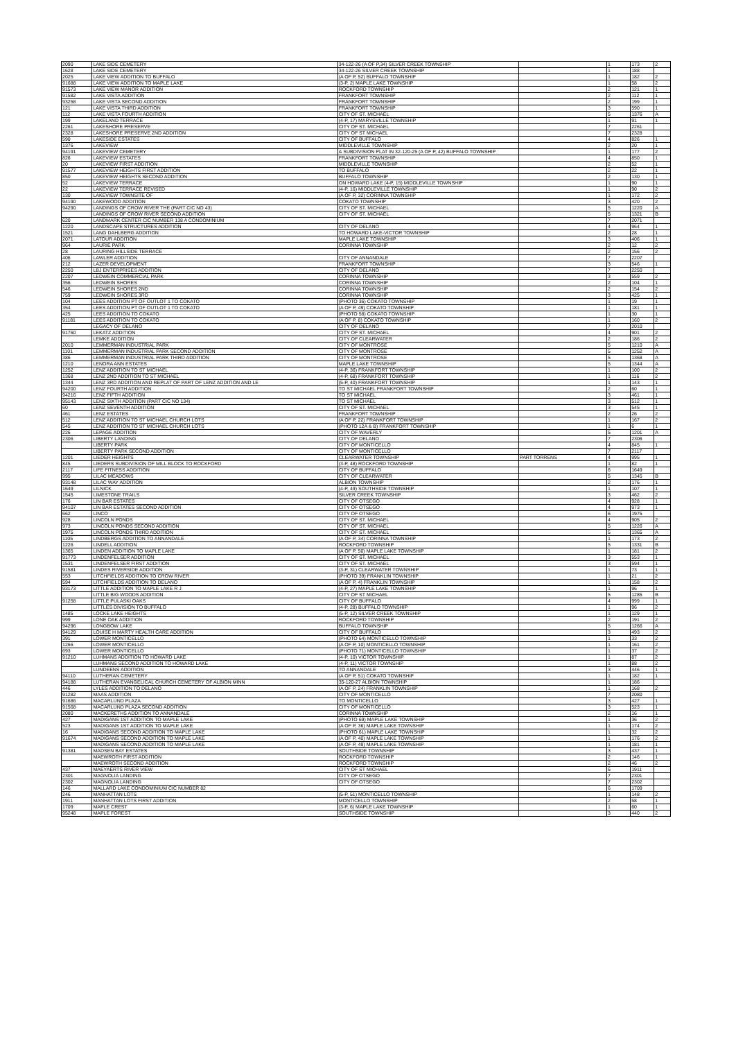| 2090 | LAKE SIDE CEMETERY | 34-122-26 (A OF P,34) SILVER CREEK TOWNSHIP | | 1 | 173 | 2 |
| 1628 | LAKE SIDE CEMETERY | 34-122-26 SILVER CREEK TOWNSHIP | | 1 | 188 | |
| 2025 | LAKE VIEW ADDITION TO BUFFALO | (A OF P, 52) BUFFALO TOWNSHIP | | 1 | 182 | 2 |
| 91688 | LAKE VIEW ADDITION TO MAPLE LAKE | (3-P, 2) MAPLE LAKE TOWNSHIP | | 1 | 58 | 2 |
| 91573 | LAKE VIEW MANOR ADDITION | ROCKFORD TOWNSHIP | | 2 | 121 | 1 |
| 91582 | LAKE VISTA ADDITION | FRANKFORT TOWNSHIP | | 2 | 112 | 1 |
| 93258 | LAKE VISTA SECOND ADDITION | FRANKFORT TOWNSHIP | | 2 | 199 | 1 |
| 121 | LAKE VISTA THIRD ADDITION | FRANKFORT TOWNSHIP | | 3 | 590 | 1 |
| 112 | LAKE VISTA FOURTH ADDITION | CITY OF ST. MICHAEL | | 5 | 1376 | A |
| 199 | LAKELAND TERRACE | (4-P, 17) MARYSVILLE TOWNSHIP | | 1 | 91 | 1 |
| 2261 | LAKESHORE PRESERVE | CITY OF ST. MICHAEL | | 7 | 2261 | |
| 2328 | LAKESHORE PRESERVE 2ND ADDITION | CITY OF ST MICHAEL | | 7 | 2328 | |
| 590 | LAKESIDE ESTATES | CITY OF BUFFALO | | 4 | 826 | 1 |
| 1376 | LAKEVIEW | MIDDLEVILLE TOWNSHIP | | 2 | 20 | 1 |
| 94191 | LAKEVIEW CEMETERY | & SUBDIVISION PLAT IN 32-120-25 (A OF P, 42) BUFFALO TOWNSHIP | | 1 | 177 | 2 |
| 826 | LAKEVIEW ESTATES | FRANKFORT TOWNSHIP | | 4 | 850 | 1 |
| 20 | LAKEVIEW FIRST ADDITION | MIDDLEVILLE TOWNSHIP | | 2 | 52 | 1 |
| 91577 | LAKEVIEW HEIGHTS FIRST ADDITION | TO BUFFALO | | 2 | 22 | 1 |
| 850 | LAKEVIEW HEIGHTS SECOND ADDITION | BUFFALO TOWNSHIP | | 2 | 130 | 1 |
| 52 | LAKEVIEW TERRACE | ON HOWARD LAKE (4-P, 15) MIDDLEVILLE TOWNSHIP | | 1 | 90 | 1 |
| 22 | LAKEVIEW TERRACE REVISED | (4-P, 16) MIDDLEVILLE TOWNSHIP | | 1 | 90 | 2 |
| 130 | LAKEVIEW TOWNSITE OF | (A OF P, 32) CORINNA TOWNSHIP | | 1 | 172 | 2 |
| 94190 | LAKEWOOD ADDITION | COKATO TOWNSHIP | | 3 | 420 | 2 |
| 94290 | LANDINGS OF CROW RIVER THE (PART CIC NO 43) | CITY OF ST. MICHAEL | | 5 | 1220 | A |
| | LANDINGS OF CROW RIVER SECOND ADDITION | CITY OF ST. MICHAEL | | 5 | 1321 | B |
| 620 | LANDMARK CENTER CIC NUMBER 138 A CONDOMINIUM | | | 7 | 2071 | |
| 1220 | LANDSCAPE STRUCTURES ADDITION | CITY OF DELANO | | 4 | 964 | 1 |
| 1521 | LANG DAHLBERG ADDITION | TO HOWARD LAKE-VICTOR TOWNSHIP | | 2 | 28 | 1 |
| 2071 | LATOUR ADDITION | MAPLE LAKE TOWNSHIP | | 3 | 406 | 1 |
| 964 | LAURIE PARK | CORINNA TOWNSHIP | | 2 | 12 | 2 |
| 28 | LAURING HILLSIDE TERRACE | | | 2 | 156 | 2 |
| 406 | LAWLER ADDITION | CITY OF ANNANDALE | | 7 | 2207 | |
| 212 | LAZER DEVELOPMENT | FRANKFORT TOWNSHIP | | 3 | 546 | 1 |
| 2250 | LBJ ENTERPRISES ADDITION | CITY OF DELANO | | 7 | 2250 | |
| 2207 | LEDWEIN COMMERCIAL PARK | CORINNA TOWNSHIP | | 3 | 559 | 2 |
| 356 | LEDWEIN SHORES | CORINNA TOWNSHIP | | 2 | 104 | 1 |
| 546 | LEDWEIN SHORES 2ND | CORINNA TOWNSHIP | | 2 | 154 | 2 |
| 759 | LEDWEIN SHORES 3RD | CORINNA TOWNSHIP | | 3 | 425 | 1 |
| 104 | LEES ADDITION PT OF OUTLOT 1 TO COKATO | (PHOTO 36) COKATO TOWNSHIP | | 1 | 19 | 1 |
| 354 | LEES ADDITION PT OF OUTLOT 1 TO COKATO | (A OF P, 49) COKATO TOWNSHIP | | 1 | 181 | 1 |
| 425 | LEES ADDITION TO COKATO | (PHOTO 58) COKATO TOWNSHIP | | 1 | 30 | 1 |
| 91181 | LEES ADDITION TO COKATO | (A OF P, 8) COKATO TOWNSHIP | | 1 | 160 | 2 |
| | LEGACY OF DELANO | CITY OF DELANO | | 7 | 2010 | |
| 91760 | LEKATZ ADDITION | CITY OF ST. MICHAEL | | 4 | 901 | 2 |
| | LEMKE ADDITION | CITY OF CLEARWATER | | 2 | 186 | 2 |
| 2010 | LEMMERMAN INDUSTRIAL PARK | CITY OF MONTROSE | | 5 | 1210 | A |
| 1101 | LEMMERMAN INDUSTRIAL PARK SECOND ADDITION | CITY OF MONTROSE | | 5 | 1252 | A |
| 386 | LEMMERMAN INDUSTRIAL PARK THIRD ADDITION | CITY OF MONTROSE | | 5 | 1368 | A |
| 1210 | LENORA ANN ESTATES | MAPLE LAKE TOWNSHIP | | 5 | 1344 | A |
| 1252 | LENZ ADDITION TO ST MICHAEL | (4-P, 36) FRANKFORT TOWNSHIP | | 1 | 100 | 2 |
| 1368 | LENZ 2ND ADDITION TO ST MICHAEL | (4-P, 68) FRANKFORT TOWNSHIP | | 1 | 116 | 2 |
| 1344 | LENZ 3RD ADDITION AND REPLAT OF PART OF LENZ ADDITION AND LE | (5-P, 40) FRANKFORT TOWNSHIP | | 1 | 143 | 1 |
| 94200 | LENZ FOURTH ADDITION | TO ST MICHAEL FRANKFORT TOWNSHIP | | 2 | 60 | 1 |
| 94216 | LENZ FIFTH ADDITION | TO ST MICHAEL | | 3 | 461 | 1 |
| 95143 | LENZ SIXTH ADDITION (PART CIC NO 134) | TO ST MICHAEL | | 3 | 512 | 1 |
| 60 | LENZ SEVENTH ADDITION | CITY OF ST. MICHAEL | | 3 | 545 | 1 |
| 461 | LENZ ESTATES | FRANKFORT TOWNSHIP | | 2 | 26 | 2 |
| 512 | LENZ ADDITION TO ST MICHAEL CHURCH LOTS | (A OF P, 22) FRANKFORT TOWNSHIP | | 1 | 167 | 2 |
| 545 | LENZ ADDITION TO ST MICHAEL CHURCH LOTS | (PHOTO 12A & B) FRANKFORT TOWNSHIP | | 1 | 6 | 1 |
| 226 | LEPAGE ADDITION | CITY OF WAVERLY | | 5 | 1201 | A |
| 2306 | LIBERTY LANDING | CITY OF DELANO | | 7 | 2306 | |
| | LIBERTY PARK | CITY OF MONTICELLO | | 4 | 845 | 1 |
| | LIBERTY PARK SECOND ADDITION | CITY OF MONTICELLO | | 7 | 2117 | |
| 1201 | LIEDER HEIGHTS | CLEARWATER TOWNSHIP | PART TORRENS | 4 | 995 | 1 |
| 845 | LIEDERS SUBDIVISION OF MILL BLOCK TO ROCKFORD | (3-P, 48) ROCKFORD TOWNSHIP | | 1 | 82 | 1 |
| 2117 | LIFE FITNESS ADDITION | CITY OF BUFFALO | | 6 | 1649 | |
| 995 | LILAC MEADOWS | CITY OF CLEARWATER | | 5 | 1345 | B |
| 93148 | LILAC WAY ADDITION | ALBION TOWNSHIP | | 2 | 176 | 1 |
| 1649 | LILNICK | (4-P, 49) SOUTHSIDE TOWNSHIP | | 1 | 107 | 1 |
| 1545 | LIMESTONE TRAILS | SILVER CREEK TOWNSHIP | | 3 | 462 | 2 |
| 176 | LIN BAR ESTATES | CITY OF OTSEGO | | 4 | 928 | 1 |
| 94107 | LIN BAR ESTATES SECOND ADDITION | CITY OF OTSEGO | | 4 | 973 | 1 |
| 662 | LINCO | CITY OF OTSEGO | | 6 | 1975 | |
| 928 | LINCOLN PONDS | CITY OF ST. MICHAEL | | 4 | 905 | 2 |
| 973 | LINCOLN PONDS SECOND ADDITION | CITY OF ST. MICHAEL | | 5 | 1226 | A |
| 1975 | LINCOLN PONDS THIRD ADDITION | CITY OF ST. MICHAEL | | 5 | 1365 | A |
| 1105 | LINDBERGS ADDITION TO ANNANDALE | (A OF P, 34) CORINNA TOWNSHIP | | 1 | 173 | 2 |
| 1226 | LINDELL ADDITION | ROCKFORD TOWNSHIP | | 5 | 1331 | B |
| 1365 | LINDEN ADDITION TO MAPLE LAKE | (A OF P, 50) MAPLE LAKE TOWNSHIP | | 1 | 181 | 2 |
| 91773 | LINDENFELSER ADDITION | CITY OF ST. MICHAEL | | 3 | 553 | 1 |
| 1531 | LINDENFELSER FIRST ADDITION | CITY OF ST. MICHAEL | | 3 | 594 | 1 |
| 91581 | LINDES RIVERSIDE ADDITION | (3-P, 31) CLEARWATER TOWNSHIP | | 1 | 73 | 1 |
| 553 | LITCHFIELDS ADDITION TO CROW RIVER | (PHOTO 39) FRANKLIN TOWNSHIP | | 1 | 21 | 2 |
| 594 | LITCHFIELDS ADDITION TO DELANO | (A OF P, 4) FRANKLIN TOWNSHIP | | 1 | 158 | 2 |
| 93173 | LITTLE ADDITION TO MAPLE LAKE R J | (4-P, 27) MAPLE LAKE TOWNSHIP | | 1 | 96 | 1 |
| | LITTLE BIG WOODS ADDITION | CITY OF ST MICHAEL | | 5 | 1285 | B |
| 91258 | LITTLE PULASKI OAKS | CITY OF BUFFALO | | 4 | 999 | 1 |
| | LITTLES DIVISION TO BUFFALO | (4-P, 28) BUFFALO TOWNSHIP | | 1 | 96 | 2 |
| 1485 | LOCKE LAKE HEIGHTS | (5-P, 12) SILVER CREEK TOWNSHIP | | 1 | 129 | 1 |
| 999 | LONE OAK ADDITION | ROCKFORD TOWNSHIP | | 2 | 191 | 2 |
| 94296 | LONGBOW LAKE | BUFFALO TOWNSHIP | | 5 | 1266 | A |
| 94129 | LOUISE H MARTY HEALTH CARE ADDITION | CITY OF BUFFALO | | 3 | 493 | 2 |
| 391 | LOWER MONTICELLO | (PHOTO 64) MONTICELLO TOWNSHIP | | 1 | 33 | 2 |
| 1266 | LOWER MONTICELLO | (A OF P, 10) MONTICELLO TOWNSHIP | | 1 | 161 | 2 |
| 693 | LOWER MONTICELLO | (PHOTO 71) MONTICELLO TOWNSHIP | | 1 | 37 | 2 |
| 91210 | LUHMANS ADDITION TO HOWARD LAKE | (4-P, 10) VICTOR TOWNSHIP | | 1 | 87 | 2 |
| | LUHMANS SECOND ADDITION TO HOWARD LAKE | (4-P, 11) VICTOR TOWNSHIP | | 1 | 88 | 2 |
| | LUNDEENS ADDITION | TO ANNANDALE | | 3 | 446 | 1 |
| 94110 | LUTHERAN CEMETERY | (A OF P, 51) COKATO TOWNSHIP | | 1 | 182 | 1 |
| 94188 | LUTHERAN EVANGELICAL CHURCH CEMETERY OF ALBION MINN | 35-120-27 ALBION TOWNSHIP | | 1 | 186 | |
| 446 | LYLES ADDITION TO DELANO | (A OF P, 24) FRANKLIN TOWNSHIP | | 1 | 168 | 2 |
| 91282 | MAAS ADDITION | CITY OF MONTICELLO | | 7 | 2080 | |
| 91686 | MACARLUND PLAZA | TO MONTICELLO | | 3 | 427 | 1 |
| 91568 | MACARLUND PLAZA SECOND ADDITION | CITY OF MONTICELLO | | 3 | 523 | 1 |
| 2080 | MACKERETHS ADDITION TO ANNANDALE | CORINNA TOWNSHIP | | 2 | 16 | 1 |
| 427 | MADIGANS 1ST ADDITION TO MAPLE LAKE | (PHOTO 69) MAPLE LAKE TOWNSHIP | | 1 | 36 | 2 |
| 523 | MADIGANS 1ST ADDITION TO MAPLE LAKE | (A OF P, 36) MAPLE LAKE TOWNSHIP | | 1 | 174 | 2 |
| 16 | MADIGANS SECOND ADDITION TO MAPLE LAKE | (PHOTO 61) MAPLE LAKE TOWNSHIP | | 1 | 32 | 2 |
| 91674 | MADIGANS SECOND ADDITION TO MAPLE LAKE | (A OF P, 40) MAPLE LAKE TOWNSHIP | | 1 | 176 | 2 |
| | MADIGANS SECOND ADDITION TO MAPLE LAKE | (A OF P, 49) MAPLE LAKE TOWNSHIP | | 1 | 181 | 1 |
| 91381 | MADSEN BAY ESTATES | SOUTHSIDE TOWNSHIP | | 3 | 437 | 1 |
| | MAEWROTH FIRST ADDITION | ROCKFORD TOWNSHIP | | 2 | 146 | 1 |
| | MAEWROTH SECOND ADDITION | ROCKFORD TOWNSHIP | | 2 | 46 | 2 |
| 437 | MAEYAERTS RIVER VIEW | CITY OF ST MICHAEL | | 6 | 1911 | |
| 2301 | MAGNOLIA LANDING | CITY OF OTSEGO | | 7 | 2301 | |
| 2302 | MAGNOLIA LANDING | CITY OF OTSEGO | | 7 | 2302 | |
| 146 | MALLARD LAKE CONDOMINIUM CIC NUMBER 82 | | | 6 | 1709 | |
| 246 | MANHATTAN LOTS | (5-P, 51) MONTICELLO TOWNSHIP | | 1 | 148 | 2 |
| 1911 | MANHATTAN LOTS FIRST ADDITION | MONTICELLO TOWNSHIP | | 2 | 58 | 1 |
| 1709 | MAPLE CREST | (3-P, 6) MAPLE LAKE TOWNSHIP | | 1 | 60 | 1 |
| 95248 | MAPLE FOREST | SOUTHSIDE TOWNSHIP | | 3 | 440 | 2 |